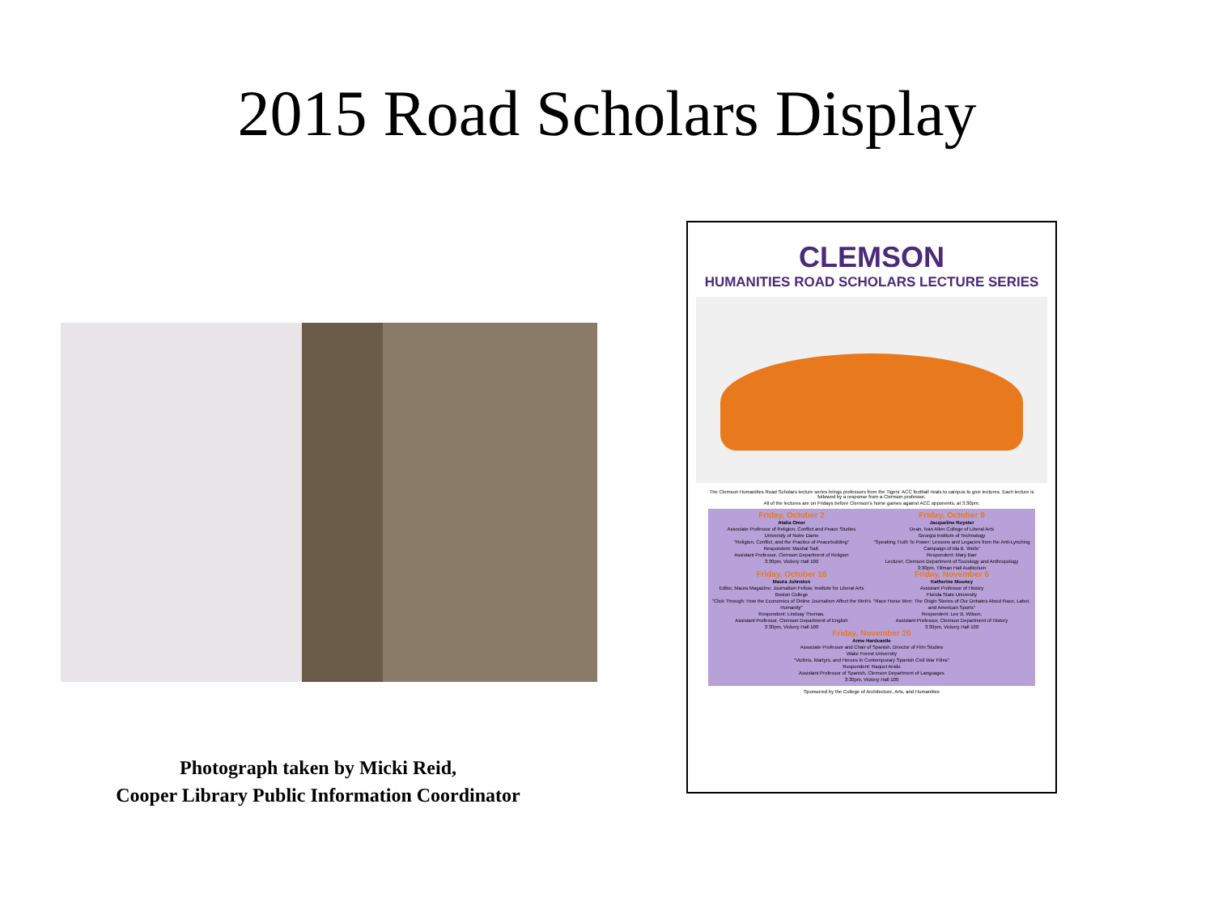2015 Road Scholars Display
Photograph taken by Micki Reid,
Cooper Library Public Information Coordinator
CLEMSON
HUMANITIES ROAD SCHOLARS LECTURE SERIES
The Clemson Humanities Road Scholars lecture series brings professors from the Tigers' ACC football rivals to campus to give lectures. Each lecture is followed by a response from a Clemson professor.
All of the lectures are on Fridays before Clemson's home games against ACC opponents, at 3:30pm.
Friday, October 2
Atalia Omer
Associate Professor of Religion, Conflict and Peace Studies
University of Notre Dame
"Religion, Conflict, and the Practice of Peacebuilding"
Respondent: Mashal Saif,
Assistant Professor, Clemson Department of Religion
3:30pm, Vickery Hall 100
Friday, October 9
Jacqueline Royster
Dean, Ivan Allen College of Liberal Arts
Georgia Institute of Technology
"Speaking Truth To Power: Lessons and Legacies from the Anti-Lynching Campaign of Ida B. Wells"
Respondent: Mary Barr
Lecturer, Clemson Department of Sociology and Anthropology
3:30pm, Tillman Hall Auditorium
Friday, October 16
Maura Johnston
Editor, Maura Magazine; Journalism Fellow, Institute for Liberal Arts
Boston College
"Click Through: How the Economics of Online Journalism Affect the Web's Humanity"
Respondent: Lindsay Thomas,
Assistant Professor, Clemson Department of English
3:30pm, Vickery Hall 100
Friday, November 6
Katherine Mooney
Assistant Professor of History
Florida State University
"Race Horse Men: The Origin Stories of Our Debates About Race, Labor, and American Sports"
Respondent: Lee B. Wilson,
Assistant Professor, Clemson Department of History
3:30pm, Vickery Hall 100
Friday, November 20
Anne Hardcastle
Associate Professor and Chair of Spanish, Director of Film Studies
Wake Forest University
"Victims, Martyrs, and Heroes in Contemporary Spanish Civil War Films"
Respondent: Raquel Anido
Assistant Professor of Spanish, Clemson Department of Languages
3:30pm, Vickery Hall 100
Sponsored by the College of Architecture, Arts, and Humanities